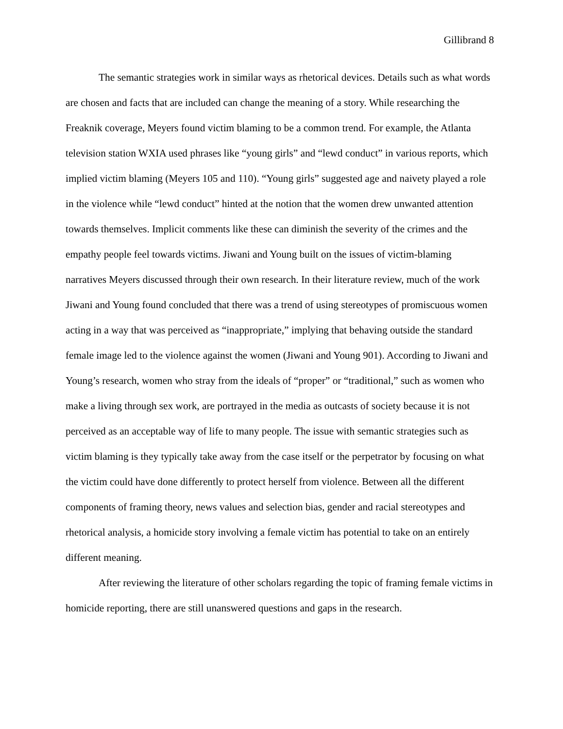Gillibrand 8
The semantic strategies work in similar ways as rhetorical devices. Details such as what words are chosen and facts that are included can change the meaning of a story. While researching the Freaknik coverage, Meyers found victim blaming to be a common trend. For example, the Atlanta television station WXIA used phrases like “young girls” and “lewd conduct” in various reports, which implied victim blaming (Meyers 105 and 110). “Young girls” suggested age and naivety played a role in the violence while “lewd conduct” hinted at the notion that the women drew unwanted attention towards themselves. Implicit comments like these can diminish the severity of the crimes and the empathy people feel towards victims. Jiwani and Young built on the issues of victim-blaming narratives Meyers discussed through their own research. In their literature review, much of the work Jiwani and Young found concluded that there was a trend of using stereotypes of promiscuous women acting in a way that was perceived as “inappropriate,” implying that behaving outside the standard female image led to the violence against the women (Jiwani and Young 901). According to Jiwani and Young’s research, women who stray from the ideals of “proper” or “traditional,” such as women who make a living through sex work, are portrayed in the media as outcasts of society because it is not perceived as an acceptable way of life to many people. The issue with semantic strategies such as victim blaming is they typically take away from the case itself or the perpetrator by focusing on what the victim could have done differently to protect herself from violence. Between all the different components of framing theory, news values and selection bias, gender and racial stereotypes and rhetorical analysis, a homicide story involving a female victim has potential to take on an entirely different meaning.
After reviewing the literature of other scholars regarding the topic of framing female victims in homicide reporting, there are still unanswered questions and gaps in the research.